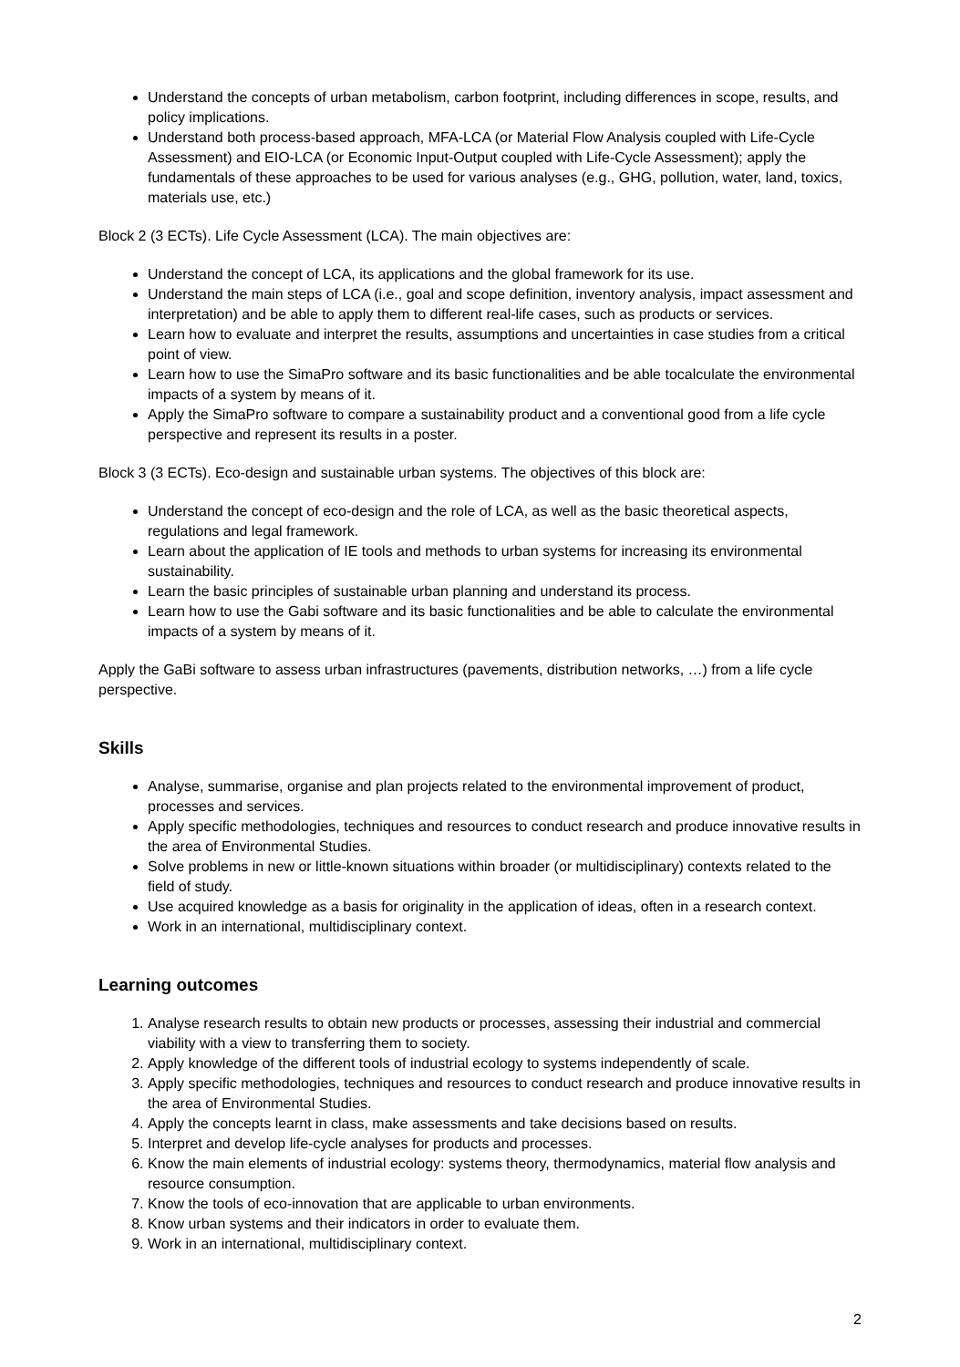Understand the concepts of urban metabolism, carbon footprint, including differences in scope, results, and policy implications.
Understand both process-based approach, MFA-LCA (or Material Flow Analysis coupled with Life-Cycle Assessment) and EIO-LCA (or Economic Input-Output coupled with Life-Cycle Assessment); apply the fundamentals of these approaches to be used for various analyses (e.g., GHG, pollution, water, land, toxics, materials use, etc.)
Block 2 (3 ECTs). Life Cycle Assessment (LCA). The main objectives are:
Understand the concept of LCA, its applications and the global framework for its use.
Understand the main steps of LCA (i.e., goal and scope definition, inventory analysis, impact assessment and interpretation) and be able to apply them to different real-life cases, such as products or services.
Learn how to evaluate and interpret the results, assumptions and uncertainties in case studies from a critical point of view.
Learn how to use the SimaPro software and its basic functionalities and be able tocalculate the environmental impacts of a system by means of it.
Apply the SimaPro software to compare a sustainability product and a conventional good from a life cycle perspective and represent its results in a poster.
Block 3 (3 ECTs). Eco-design and sustainable urban systems. The objectives of this block are:
Understand the concept of eco-design and the role of LCA, as well as the basic theoretical aspects, regulations and legal framework.
Learn about the application of IE tools and methods to urban systems for increasing its environmental sustainability.
Learn the basic principles of sustainable urban planning and understand its process.
Learn how to use the Gabi software and its basic functionalities and be able to calculate the environmental impacts of a system by means of it.
Apply the GaBi software to assess urban infrastructures (pavements, distribution networks, …) from a life cycle perspective.
Skills
Analyse, summarise, organise and plan projects related to the environmental improvement of product, processes and services.
Apply specific methodologies, techniques and resources to conduct research and produce innovative results in the area of Environmental Studies.
Solve problems in new or little-known situations within broader (or multidisciplinary) contexts related to the field of study.
Use acquired knowledge as a basis for originality in the application of ideas, often in a research context.
Work in an international, multidisciplinary context.
Learning outcomes
1. Analyse research results to obtain new products or processes, assessing their industrial and commercial viability with a view to transferring them to society.
2. Apply knowledge of the different tools of industrial ecology to systems independently of scale.
3. Apply specific methodologies, techniques and resources to conduct research and produce innovative results in the area of Environmental Studies.
4. Apply the concepts learnt in class, make assessments and take decisions based on results.
5. Interpret and develop life-cycle analyses for products and processes.
6. Know the main elements of industrial ecology: systems theory, thermodynamics, material flow analysis and resource consumption.
7. Know the tools of eco-innovation that are applicable to urban environments.
8. Know urban systems and their indicators in order to evaluate them.
9. Work in an international, multidisciplinary context.
2